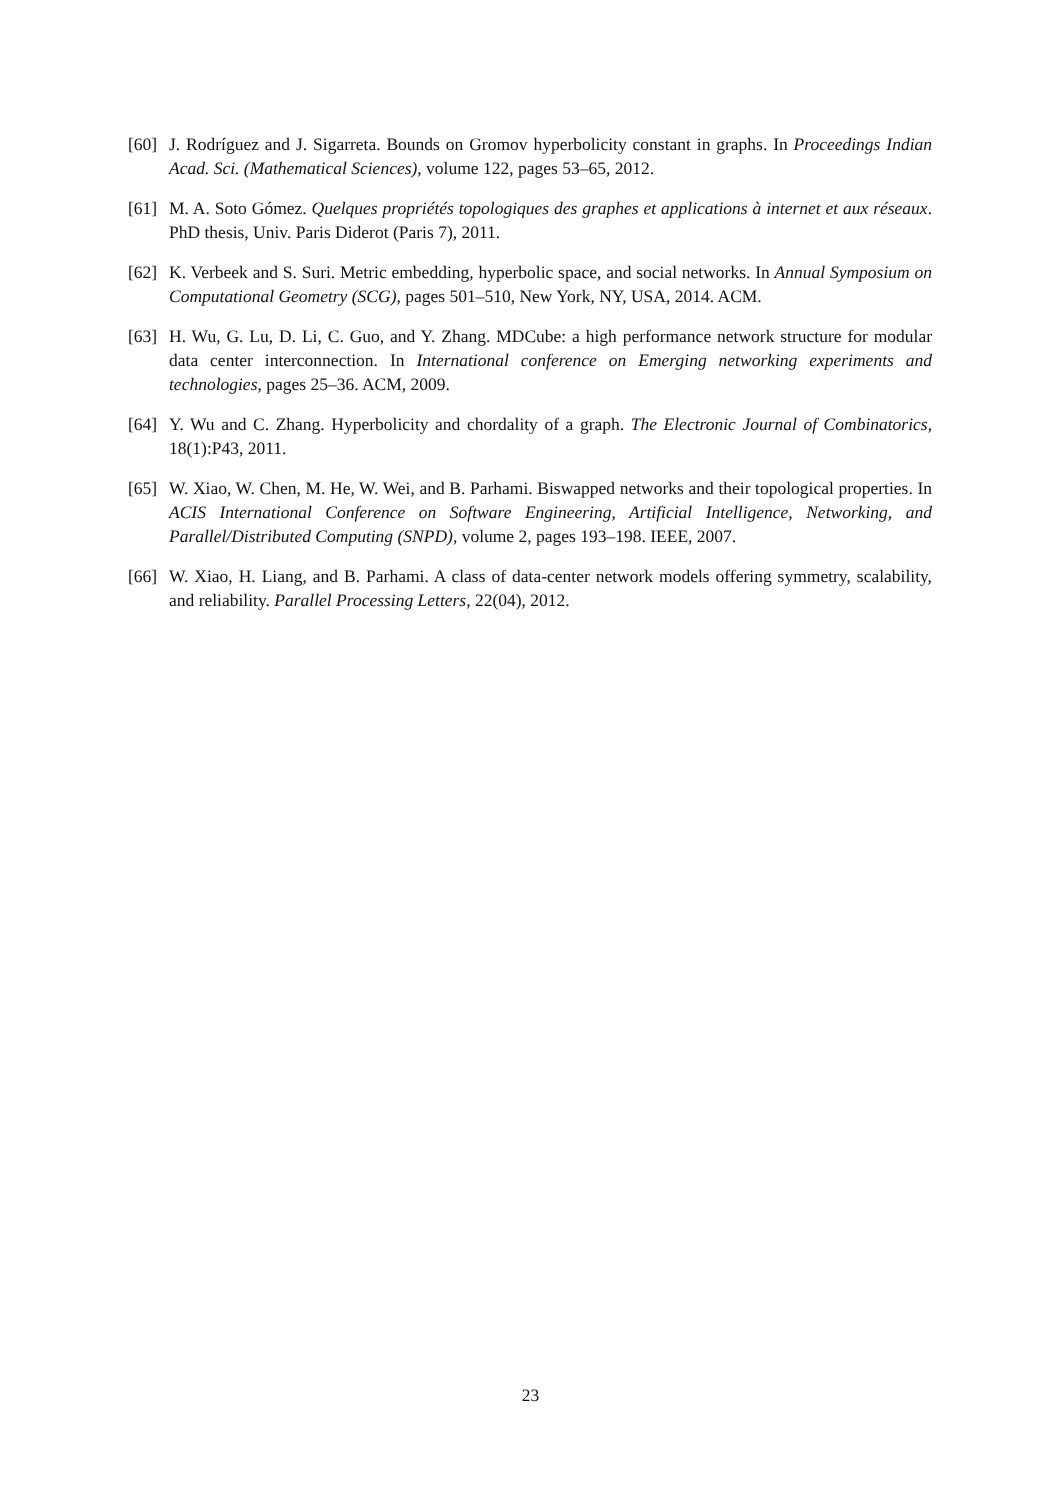[60] J. Rodríguez and J. Sigarreta. Bounds on Gromov hyperbolicity constant in graphs. In Proceedings Indian Acad. Sci. (Mathematical Sciences), volume 122, pages 53–65, 2012.
[61] M. A. Soto Gómez. Quelques propriétés topologiques des graphes et applications à internet et aux réseaux. PhD thesis, Univ. Paris Diderot (Paris 7), 2011.
[62] K. Verbeek and S. Suri. Metric embedding, hyperbolic space, and social networks. In Annual Symposium on Computational Geometry (SCG), pages 501–510, New York, NY, USA, 2014. ACM.
[63] H. Wu, G. Lu, D. Li, C. Guo, and Y. Zhang. MDCube: a high performance network structure for modular data center interconnection. In International conference on Emerging networking experiments and technologies, pages 25–36. ACM, 2009.
[64] Y. Wu and C. Zhang. Hyperbolicity and chordality of a graph. The Electronic Journal of Combinatorics, 18(1):P43, 2011.
[65] W. Xiao, W. Chen, M. He, W. Wei, and B. Parhami. Biswapped networks and their topological properties. In ACIS International Conference on Software Engineering, Artificial Intelligence, Networking, and Parallel/Distributed Computing (SNPD), volume 2, pages 193–198. IEEE, 2007.
[66] W. Xiao, H. Liang, and B. Parhami. A class of data-center network models offering symmetry, scalability, and reliability. Parallel Processing Letters, 22(04), 2012.
23